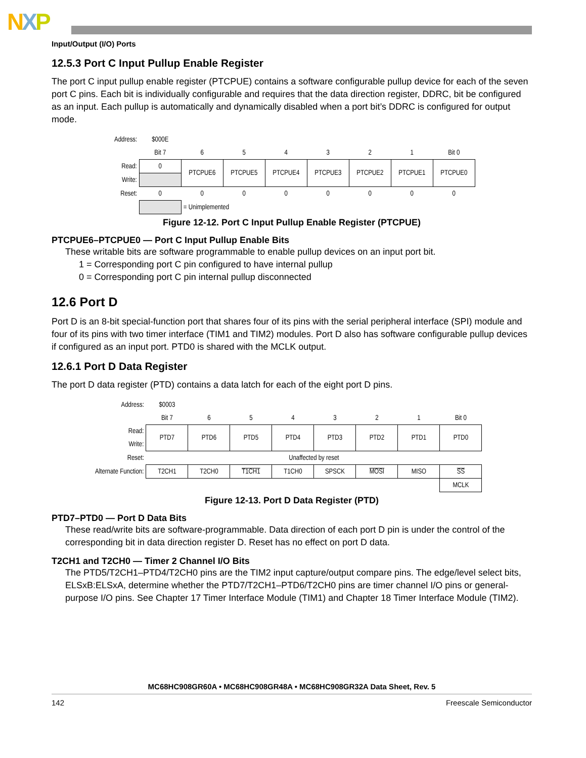NXP
Input/Output (I/O) Ports
12.5.3 Port C Input Pullup Enable Register
The port C input pullup enable register (PTCPUE) contains a software configurable pullup device for each of the seven port C pins. Each bit is individually configurable and requires that the data direction register, DDRC, bit be configured as an input. Each pullup is automatically and dynamically disabled when a port bit’s DDRC is configured for output mode.
| Address: | $000E | | | | | | | |
| | Bit 7 | 6 | 5 | 4 | 3 | 2 | 1 | Bit 0 |
| Read: | 0 | PTCPUE6 | PTCPUE5 | PTCPUE4 | PTCPUE3 | PTCPUE2 | PTCPUE1 | PTCPUE0 |
| Write: | | | | | | | | |
| Reset: | 0 | 0 | 0 | 0 | 0 | 0 | 0 | 0 |
| | | = Unimplemented | | | | | | |
Figure 12-12. Port C Input Pullup Enable Register (PTCPUE)
PTCPUE6–PTCPUE0 — Port C Input Pullup Enable Bits
These writable bits are software programmable to enable pullup devices on an input port bit.
1 = Corresponding port C pin configured to have internal pullup
0 = Corresponding port C pin internal pullup disconnected
12.6 Port D
Port D is an 8-bit special-function port that shares four of its pins with the serial peripheral interface (SPI) module and four of its pins with two timer interface (TIM1 and TIM2) modules. Port D also has software configurable pullup devices if configured as an input port. PTD0 is shared with the MCLK output.
12.6.1 Port D Data Register
The port D data register (PTD) contains a data latch for each of the eight port D pins.
| Address: | $0003 | | | | | | | |
| | Bit 7 | 6 | 5 | 4 | 3 | 2 | 1 | Bit 0 |
| Read: | PTD7 | PTD6 | PTD5 | PTD4 | PTD3 | PTD2 | PTD1 | PTD0 |
| Write: | | | | | | | | |
| Reset: | Unaffected by reset | | | | | | | |
| Alternate Function: | T2CH1 | T2CH0 | T1CH1 | T1CH0 | SPSCK | MOSI | MISO | SS |
| | | | | | | | | MCLK |
Figure 12-13. Port D Data Register (PTD)
PTD7–PTD0 — Port D Data Bits
These read/write bits are software-programmable. Data direction of each port D pin is under the control of the corresponding bit in data direction register D. Reset has no effect on port D data.
T2CH1 and T2CH0 — Timer 2 Channel I/O Bits
The PTD5/T2CH1–PTD4/T2CH0 pins are the TIM2 input capture/output compare pins. The edge/level select bits, ELSxB:ELSxA, determine whether the PTD7/T2CH1–PTD6/T2CH0 pins are timer channel I/O pins or general-purpose I/O pins. See Chapter 17 Timer Interface Module (TIM1) and Chapter 18 Timer Interface Module (TIM2).
MC68HC908GR60A • MC68HC908GR48A • MC68HC908GR32A Data Sheet, Rev. 5
142 Freescale Semiconductor